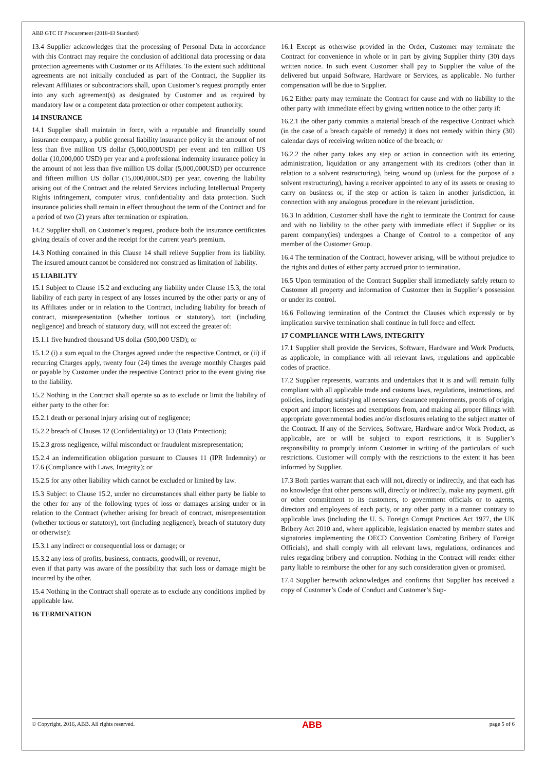ABB GTC IT Procurement (2018-03 Standard)
13.4 Supplier acknowledges that the processing of Personal Data in accordance with this Contract may require the conclusion of additional data processing or data protection agreements with Customer or its Affiliates. To the extent such additional agreements are not initially concluded as part of the Contract, the Supplier its relevant Affiliates or subcontractors shall, upon Customer’s request promptly enter into any such agreement(s) as designated by Customer and as required by mandatory law or a competent data protection or other competent authority.
14 INSURANCE
14.1 Supplier shall maintain in force, with a reputable and financially sound insurance company, a public general liability insurance policy in the amount of not less than five million US dollar (5,000,000USD) per event and ten million US dollar (10,000,000 USD) per year and a professional indemnity insurance policy in the amount of not less than five million US dollar (5,000,000USD) per occurrence and fifteen million US dollar (15,000,000USD) per year, covering the liability arising out of the Contract and the related Services including Intellectual Property Rights infringement, computer virus, confidentiality and data protection. Such insurance policies shall remain in effect throughout the term of the Contract and for a period of two (2) years after termination or expiration.
14.2 Supplier shall, on Customer’s request, produce both the insurance certificates giving details of cover and the receipt for the current year's premium.
14.3 Nothing contained in this Clause 14 shall relieve Supplier from its liability. The insured amount cannot be considered nor construed as limitation of liability.
15 LIABILITY
15.1 Subject to Clause 15.2 and excluding any liability under Clause 15.3, the total liability of each party in respect of any losses incurred by the other party or any of its Affiliates under or in relation to the Contract, including liability for breach of contract, misrepresentation (whether tortious or statutory), tort (including negligence) and breach of statutory duty, will not exceed the greater of:
15.1.1 five hundred thousand US dollar (500,000 USD); or
15.1.2 (i) a sum equal to the Charges agreed under the respective Contract, or (ii) if recurring Charges apply, twenty four (24) times the average monthly Charges paid or payable by Customer under the respective Contract prior to the event giving rise to the liability.
15.2 Nothing in the Contract shall operate so as to exclude or limit the liability of either party to the other for:
15.2.1 death or personal injury arising out of negligence;
15.2.2 breach of Clauses 12 (Confidentiality) or 13 (Data Protection);
15.2.3 gross negligence, wilful misconduct or fraudulent misrepresentation;
15.2.4 an indemnification obligation pursuant to Clauses 11 (IPR Indemnity) or 17.6 (Compliance with Laws, Integrity); or
15.2.5 for any other liability which cannot be excluded or limited by law.
15.3 Subject to Clause 15.2, under no circumstances shall either party be liable to the other for any of the following types of loss or damages arising under or in relation to the Contract (whether arising for breach of contract, misrepresentation (whether tortious or statutory), tort (including negligence), breach of statutory duty or otherwise):
15.3.1 any indirect or consequential loss or damage; or
15.3.2 any loss of profits, business, contracts, goodwill, or revenue,
even if that party was aware of the possibility that such loss or damage might be incurred by the other.
15.4 Nothing in the Contract shall operate as to exclude any conditions implied by applicable law.
16 TERMINATION
16.1 Except as otherwise provided in the Order, Customer may terminate the Contract for convenience in whole or in part by giving Supplier thirty (30) days written notice. In such event Customer shall pay to Supplier the value of the delivered but unpaid Software, Hardware or Services, as applicable. No further compensation will be due to Supplier.
16.2 Either party may terminate the Contract for cause and with no liability to the other party with immediate effect by giving written notice to the other party if:
16.2.1 the other party commits a material breach of the respective Contract which (in the case of a breach capable of remedy) it does not remedy within thirty (30) calendar days of receiving written notice of the breach; or
16.2.2 the other party takes any step or action in connection with its entering administration, liquidation or any arrangement with its creditors (other than in relation to a solvent restructuring), being wound up (unless for the purpose of a solvent restructuring), having a receiver appointed to any of its assets or ceasing to carry on business or, if the step or action is taken in another jurisdiction, in connection with any analogous procedure in the relevant jurisdiction.
16.3 In addition, Customer shall have the right to terminate the Contract for cause and with no liability to the other party with immediate effect if Supplier or its parent company(ies) undergoes a Change of Control to a competitor of any member of the Customer Group.
16.4 The termination of the Contract, however arising, will be without prejudice to the rights and duties of either party accrued prior to termination.
16.5 Upon termination of the Contract Supplier shall immediately safely return to Customer all property and information of Customer then in Supplier’s possession or under its control.
16.6 Following termination of the Contract the Clauses which expressly or by implication survive termination shall continue in full force and effect.
17 COMPLIANCE WITH LAWS, INTEGRITY
17.1 Supplier shall provide the Services, Software, Hardware and Work Products, as applicable, in compliance with all relevant laws, regulations and applicable codes of practice.
17.2 Supplier represents, warrants and undertakes that it is and will remain fully compliant with all applicable trade and customs laws, regulations, instructions, and policies, including satisfying all necessary clearance requirements, proofs of origin, export and import licenses and exemptions from, and making all proper filings with appropriate governmental bodies and/or disclosures relating to the subject matter of the Contract. If any of the Services, Software, Hardware and/or Work Product, as applicable, are or will be subject to export restrictions, it is Supplier’s responsibility to promptly inform Customer in writing of the particulars of such restrictions. Customer will comply with the restrictions to the extent it has been informed by Supplier.
17.3 Both parties warrant that each will not, directly or indirectly, and that each has no knowledge that other persons will, directly or indirectly, make any payment, gift or other commitment to its customers, to government officials or to agents, directors and employees of each party, or any other party in a manner contrary to applicable laws (including the U. S. Foreign Corrupt Practices Act 1977, the UK Bribery Act 2010 and, where applicable, legislation enacted by member states and signatories implementing the OECD Convention Combating Bribery of Foreign Officials), and shall comply with all relevant laws, regulations, ordinances and rules regarding bribery and corruption. Nothing in the Contract will render either party liable to reimburse the other for any such consideration given or promised.
17.4 Supplier herewith acknowledges and confirms that Supplier has received a copy of Customer’s Code of Conduct and Customer’s Sup-
© Copyright, 2016, ABB. All rights reserved. ABB page 5 of 6